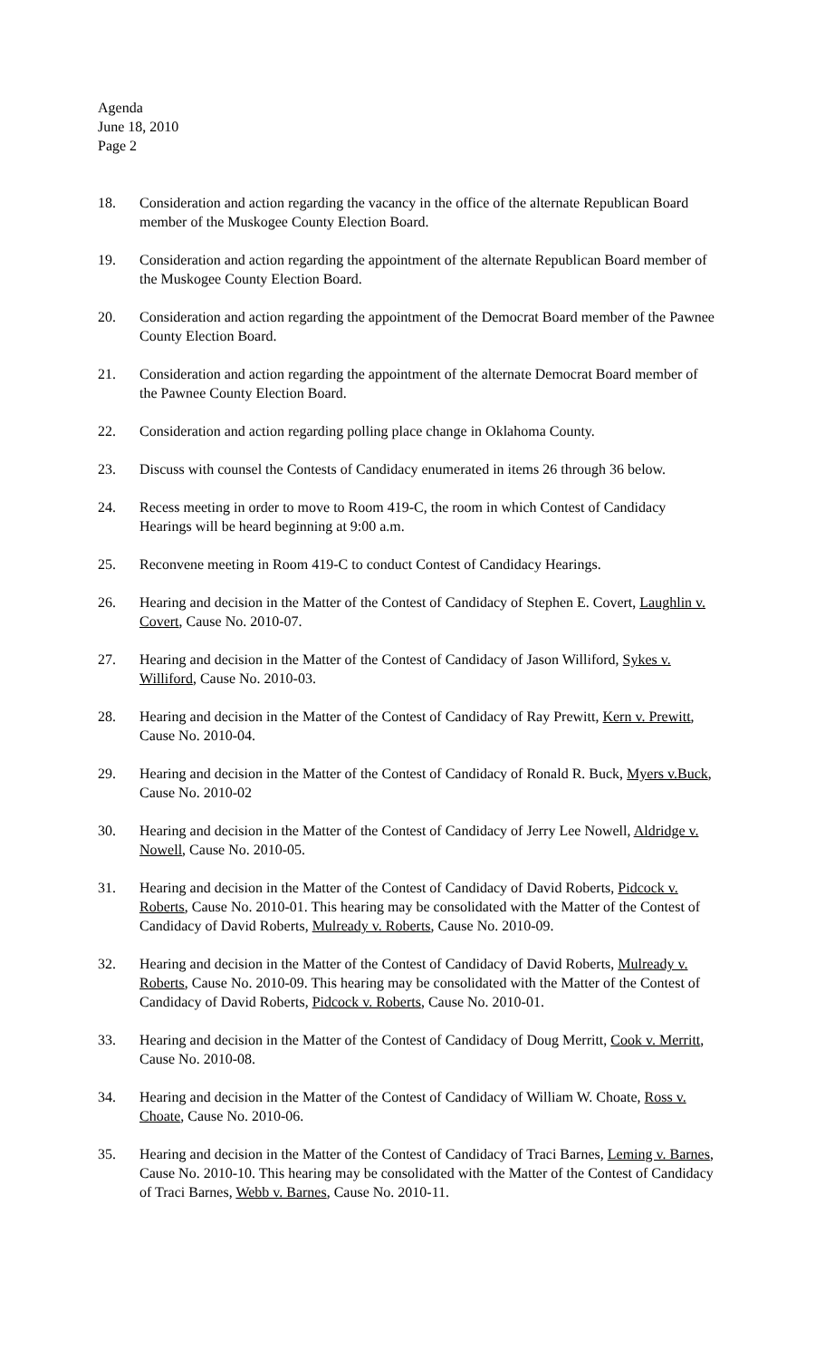Agenda
June 18, 2010
Page 2
18. Consideration and action regarding the vacancy in the office of the alternate Republican Board member of the Muskogee County Election Board.
19. Consideration and action regarding the appointment of the alternate Republican Board member of the Muskogee County Election Board.
20. Consideration and action regarding the appointment of the Democrat Board member of the Pawnee County Election Board.
21. Consideration and action regarding the appointment of the alternate Democrat Board member of the Pawnee County Election Board.
22. Consideration and action regarding polling place change in Oklahoma County.
23. Discuss with counsel the Contests of Candidacy enumerated in items 26 through 36 below.
24. Recess meeting in order to move to Room 419-C, the room in which Contest of Candidacy Hearings will be heard beginning at 9:00 a.m.
25. Reconvene meeting in Room 419-C to conduct Contest of Candidacy Hearings.
26. Hearing and decision in the Matter of the Contest of Candidacy of Stephen E. Covert, Laughlin v. Covert, Cause No. 2010-07.
27. Hearing and decision in the Matter of the Contest of Candidacy of Jason Williford, Sykes v. Williford, Cause No. 2010-03.
28. Hearing and decision in the Matter of the Contest of Candidacy of Ray Prewitt, Kern v. Prewitt, Cause No. 2010-04.
29. Hearing and decision in the Matter of the Contest of Candidacy of Ronald R. Buck, Myers v.Buck, Cause No. 2010-02
30. Hearing and decision in the Matter of the Contest of Candidacy of Jerry Lee Nowell, Aldridge v. Nowell, Cause No. 2010-05.
31. Hearing and decision in the Matter of the Contest of Candidacy of David Roberts, Pidcock v. Roberts, Cause No. 2010-01. This hearing may be consolidated with the Matter of the Contest of Candidacy of David Roberts, Mulready v. Roberts, Cause No. 2010-09.
32. Hearing and decision in the Matter of the Contest of Candidacy of David Roberts, Mulready v. Roberts, Cause No. 2010-09. This hearing may be consolidated with the Matter of the Contest of Candidacy of David Roberts, Pidcock v. Roberts, Cause No. 2010-01.
33. Hearing and decision in the Matter of the Contest of Candidacy of Doug Merritt, Cook v. Merritt, Cause No. 2010-08.
34. Hearing and decision in the Matter of the Contest of Candidacy of William W. Choate, Ross v. Choate, Cause No. 2010-06.
35. Hearing and decision in the Matter of the Contest of Candidacy of Traci Barnes, Leming v. Barnes, Cause No. 2010-10. This hearing may be consolidated with the Matter of the Contest of Candidacy of Traci Barnes, Webb v. Barnes, Cause No. 2010-11.